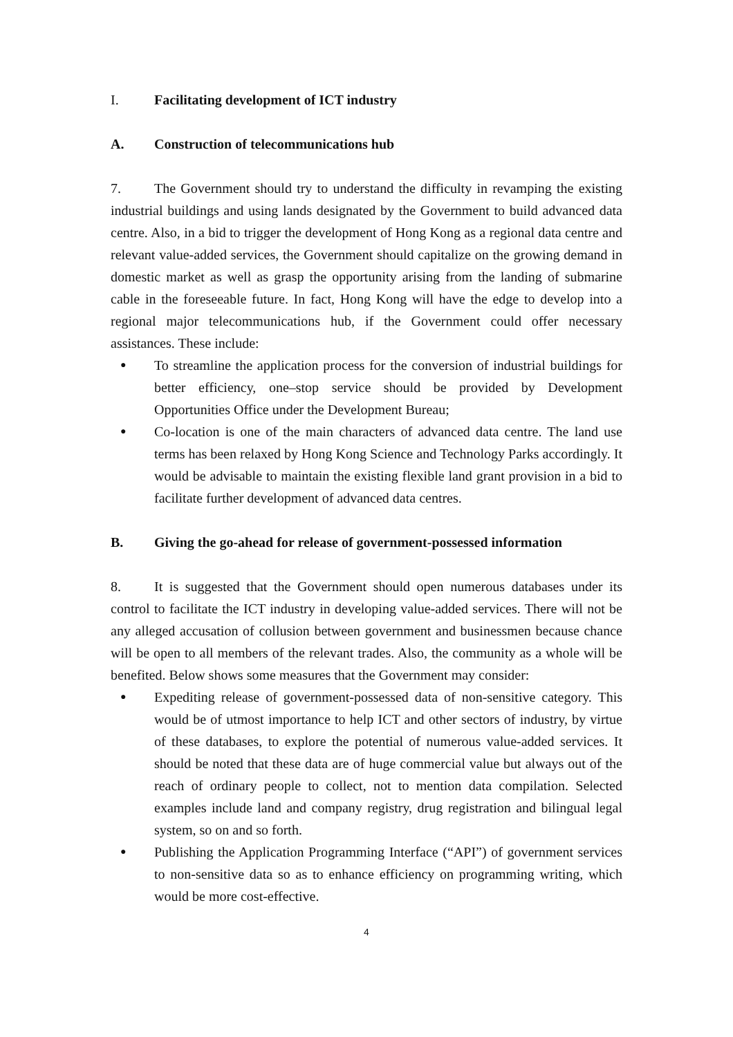I. Facilitating development of ICT industry
A. Construction of telecommunications hub
7. The Government should try to understand the difficulty in revamping the existing industrial buildings and using lands designated by the Government to build advanced data centre. Also, in a bid to trigger the development of Hong Kong as a regional data centre and relevant value-added services, the Government should capitalize on the growing demand in domestic market as well as grasp the opportunity arising from the landing of submarine cable in the foreseeable future. In fact, Hong Kong will have the edge to develop into a regional major telecommunications hub, if the Government could offer necessary assistances. These include:
● To streamline the application process for the conversion of industrial buildings for better efficiency, one–stop service should be provided by Development Opportunities Office under the Development Bureau;
● Co-location is one of the main characters of advanced data centre. The land use terms has been relaxed by Hong Kong Science and Technology Parks accordingly. It would be advisable to maintain the existing flexible land grant provision in a bid to facilitate further development of advanced data centres.
B. Giving the go-ahead for release of government-possessed information
8. It is suggested that the Government should open numerous databases under its control to facilitate the ICT industry in developing value-added services. There will not be any alleged accusation of collusion between government and businessmen because chance will be open to all members of the relevant trades. Also, the community as a whole will be benefited. Below shows some measures that the Government may consider:
● Expediting release of government-possessed data of non-sensitive category. This would be of utmost importance to help ICT and other sectors of industry, by virtue of these databases, to explore the potential of numerous value-added services. It should be noted that these data are of huge commercial value but always out of the reach of ordinary people to collect, not to mention data compilation. Selected examples include land and company registry, drug registration and bilingual legal system, so on and so forth.
● Publishing the Application Programming Interface (“API”) of government services to non-sensitive data so as to enhance efficiency on programming writing, which would be more cost-effective.
4